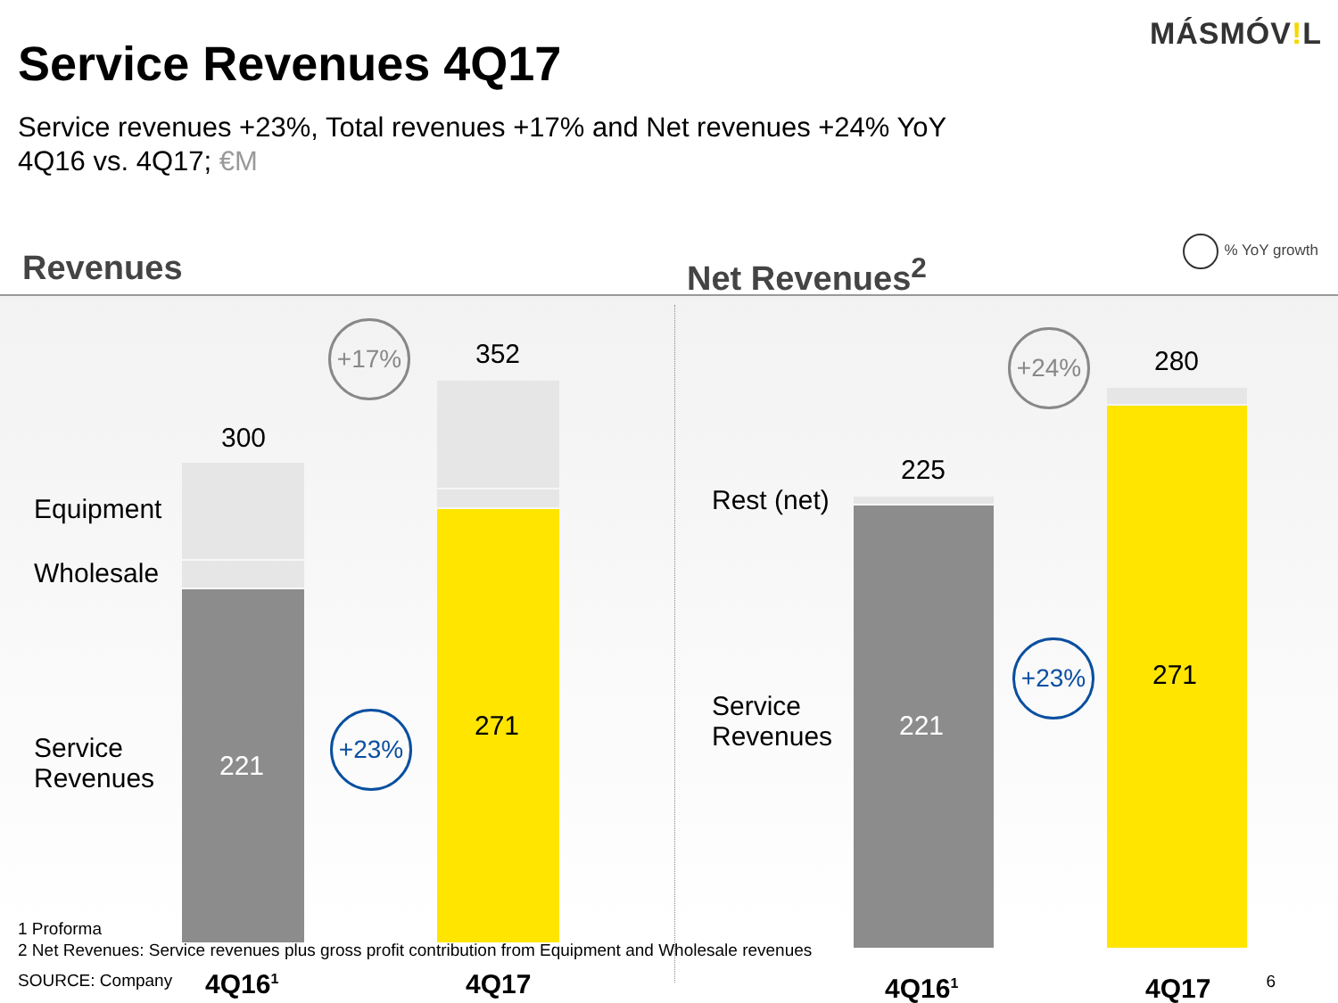MÁSMÓV!L
Service Revenues 4Q17
Service revenues +23%, Total revenues +17% and Net revenues +24% YoY
4Q16 vs. 4Q17; €M
Revenues Net Revenues<sup>2</sup>
% YoY growth
Equipment
Wholesale
Service
Revenues
300
352
221
271
+17%
+23%
Rest (net)
Service
Revenues
225
280
221
271
+24%
+23%
4Q16<sup>1</sup> 4Q17 4Q16<sup>1</sup> 4Q17
1 Proforma
2 Net Revenues: Service revenues plus gross profit contribution from Equipment and Wholesale revenues
SOURCE: Company
6